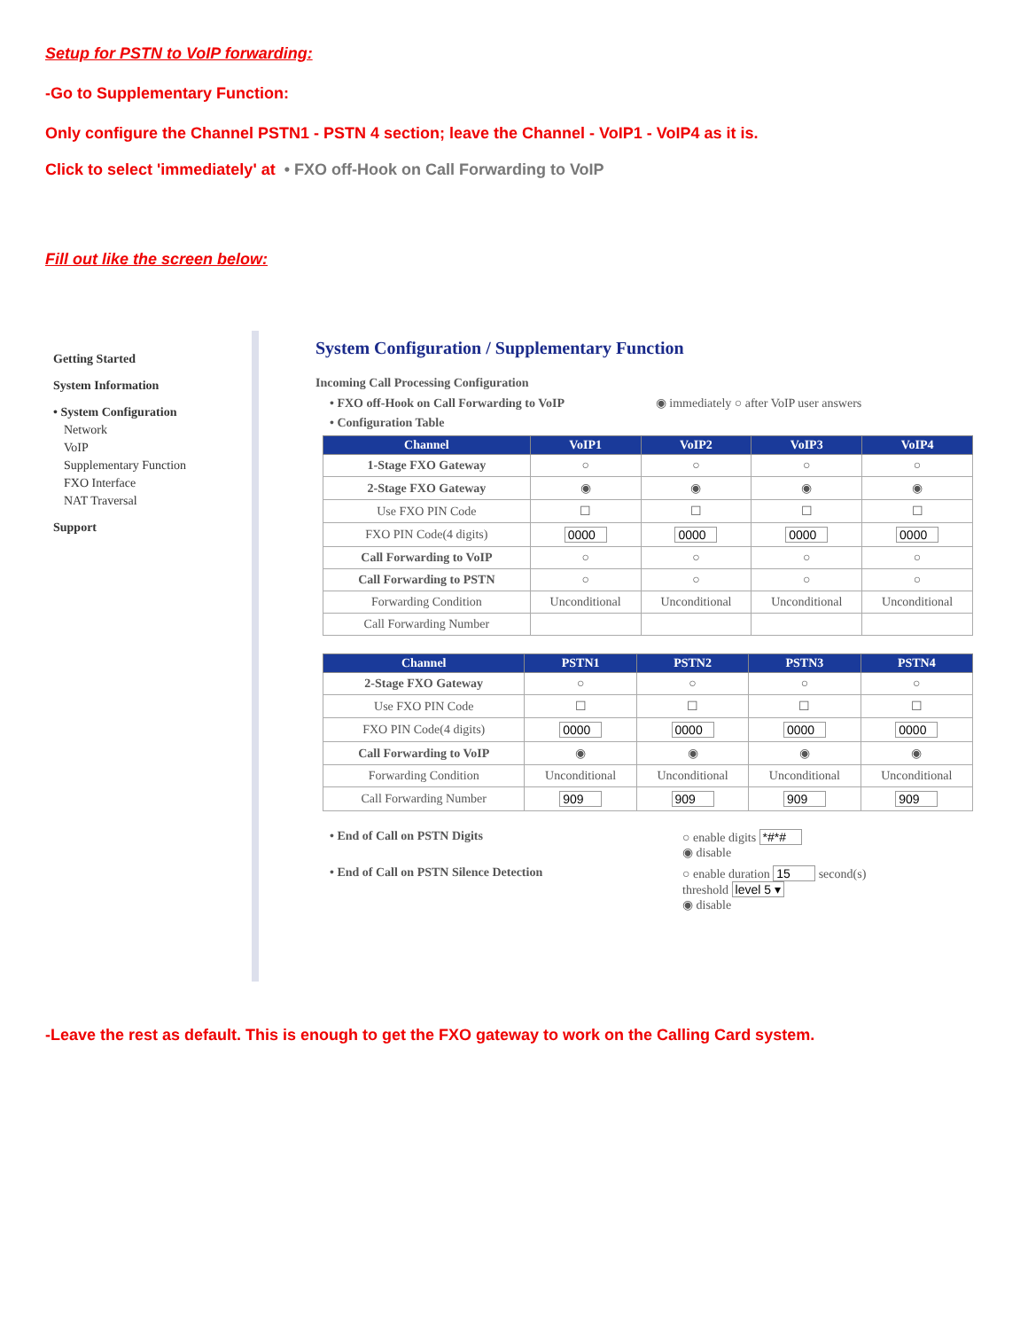Setup for PSTN to VoIP forwarding:
-Go to Supplementary Function:
Only configure the Channel PSTN1 - PSTN 4 section; leave the Channel - VoIP1 - VoIP4 as it is.
Click to select 'immediately' at • FXO off-Hook on Call Forwarding to VoIP
Fill out like the screen below:
Getting Started
System Information
• System Configuration
Network
VoIP
Supplementary Function
FXO Interface
NAT Traversal
Support
System Configuration / Supplementary Function
Incoming Call Processing Configuration
• FXO off-Hook on Call Forwarding to VoIP ◉ immediately ○ after VoIP user answers
• Configuration Table
| Channel | VoIP1 | VoIP2 | VoIP3 | VoIP4 |
| --- | --- | --- | --- | --- |
| 1-Stage FXO Gateway | ○ | ○ | ○ | ○ |
| 2-Stage FXO Gateway | ◉ | ◉ | ◉ | ◉ |
| Use FXO PIN Code | ☐ | ☐ | ☐ | ☐ |
| FXO PIN Code(4 digits) | 0000 | 0000 | 0000 | 0000 |
| Call Forwarding to VoIP | ○ | ○ | ○ | ○ |
| Call Forwarding to PSTN | ○ | ○ | ○ | ○ |
| Forwarding Condition | Unconditional | Unconditional | Unconditional | Unconditional |
| Call Forwarding Number | | | | |
| Channel | PSTN1 | PSTN2 | PSTN3 | PSTN4 |
| --- | --- | --- | --- | --- |
| 2-Stage FXO Gateway | ○ | ○ | ○ | ○ |
| Use FXO PIN Code | ☐ | ☐ | ☐ | ☐ |
| FXO PIN Code(4 digits) | 0000 | 0000 | 0000 | 0000 |
| Call Forwarding to VoIP | ◉ | ◉ | ◉ | ◉ |
| Forwarding Condition | Unconditional | Unconditional | Unconditional | Unconditional |
| Call Forwarding Number | 909 | 909 | 909 | 909 |
• End of Call on PSTN Digits ○ enable digits *#*#
◉ disable
• End of Call on PSTN Silence Detection ○ enable duration 15 second(s)
threshold level 5 ▾
◉ disable
-Leave the rest as default. This is enough to get the FXO gateway to work on the Calling Card system.